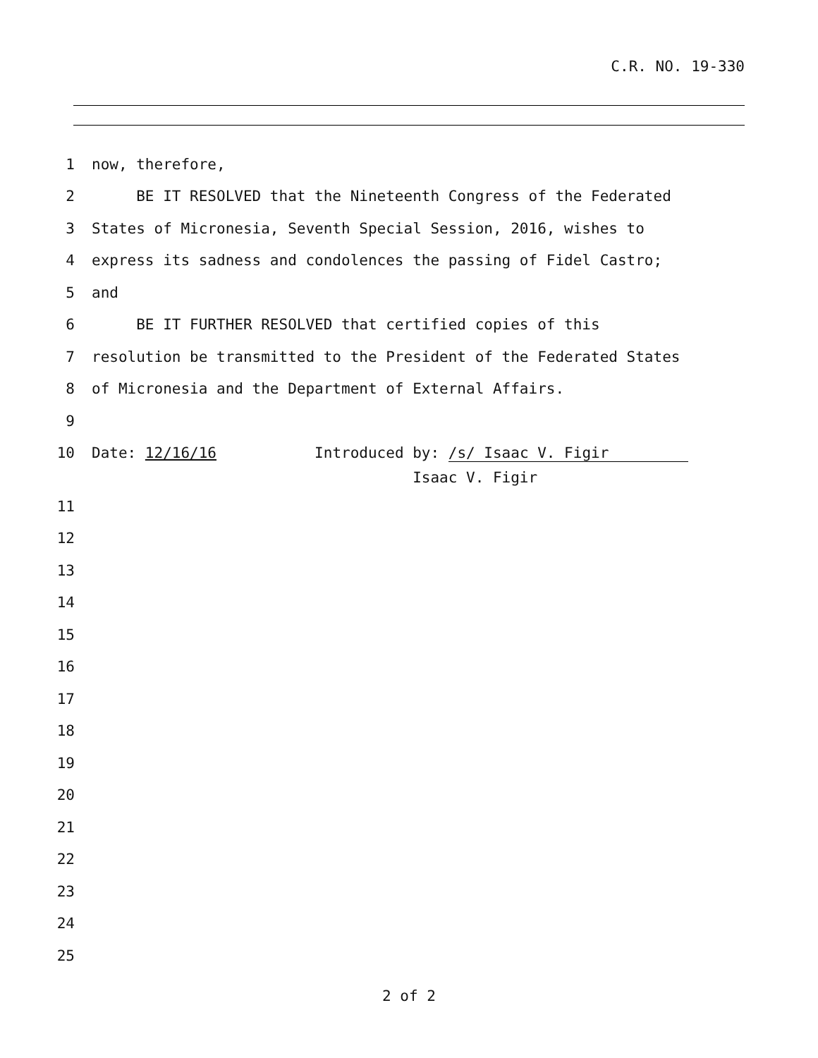C.R. NO. 19-330
1
now, therefore,
2
BE IT RESOLVED that the Nineteenth Congress of the Federated
3
States of Micronesia, Seventh Special Session, 2016, wishes to
4
express its sadness and condolences the passing of Fidel Castro;
5
and
6
BE IT FURTHER RESOLVED that certified copies of this
7
resolution be transmitted to the President of the Federated States
8
of Micronesia and the Department of External Affairs.
9
10
Date: 12/16/16 Introduced by: /s/ Isaac V. Figir
Isaac V. Figir
11
12
13
14
15
16
17
18
19
20
21
22
23
24
25
2 of 2